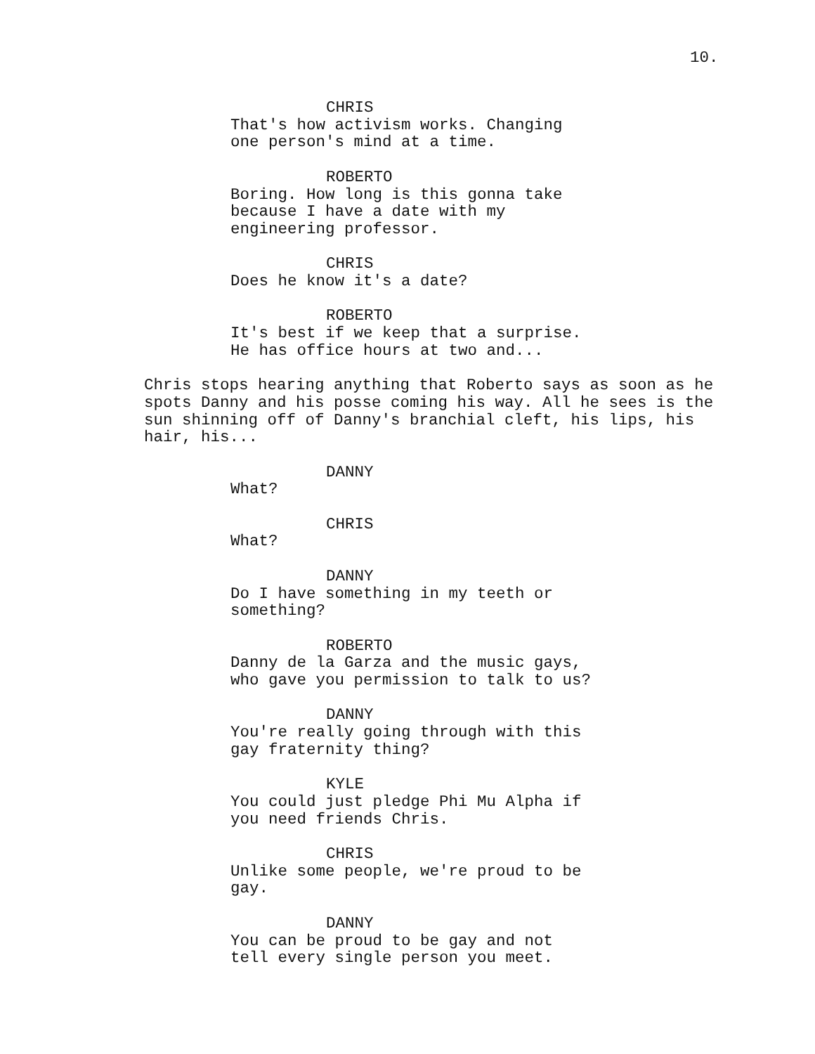10.
CHRIS
That's how activism works. Changing
one person's mind at a time.
ROBERTO
Boring. How long is this gonna take
because I have a date with my
engineering professor.
CHRIS
Does he know it's a date?
ROBERTO
It's best if we keep that a surprise.
He has office hours at two and...
Chris stops hearing anything that Roberto says as soon as he
spots Danny and his posse coming his way. All he sees is the
sun shinning off of Danny's branchial cleft, his lips, his
hair, his...
DANNY
What?
CHRIS
What?
DANNY
Do I have something in my teeth or
something?
ROBERTO
Danny de la Garza and the music gays,
who gave you permission to talk to us?
DANNY
You're really going through with this
gay fraternity thing?
KYLE
You could just pledge Phi Mu Alpha if
you need friends Chris.
CHRIS
Unlike some people, we're proud to be
gay.
DANNY
You can be proud to be gay and not
tell every single person you meet.